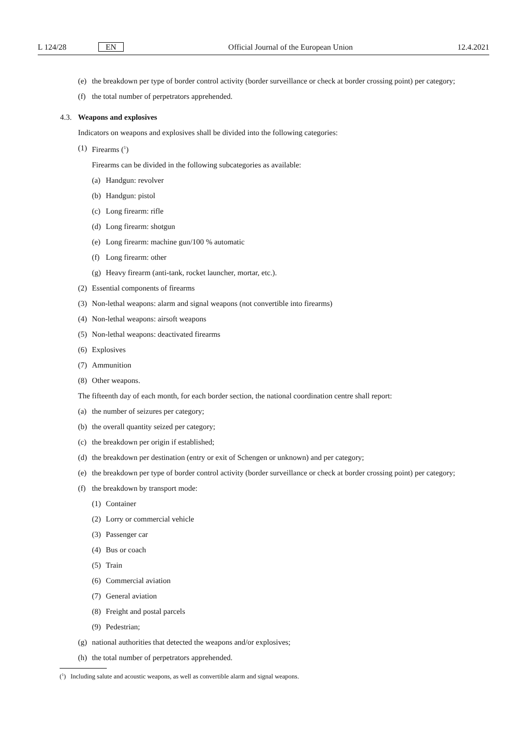L 124/28 EN Official Journal of the European Union 12.4.2021
(e) the breakdown per type of border control activity (border surveillance or check at border crossing point) per category;
(f) the total number of perpetrators apprehended.
4.3. Weapons and explosives
Indicators on weapons and explosives shall be divided into the following categories:
(1) Firearms (<sup>1</sup>)
Firearms can be divided in the following subcategories as available:
(a) Handgun: revolver
(b) Handgun: pistol
(c) Long firearm: rifle
(d) Long firearm: shotgun
(e) Long firearm: machine gun/100 % automatic
(f) Long firearm: other
(g) Heavy firearm (anti-tank, rocket launcher, mortar, etc.).
(2) Essential components of firearms
(3) Non-lethal weapons: alarm and signal weapons (not convertible into firearms)
(4) Non-lethal weapons: airsoft weapons
(5) Non-lethal weapons: deactivated firearms
(6) Explosives
(7) Ammunition
(8) Other weapons.
The fifteenth day of each month, for each border section, the national coordination centre shall report:
(a) the number of seizures per category;
(b) the overall quantity seized per category;
(c) the breakdown per origin if established;
(d) the breakdown per destination (entry or exit of Schengen or unknown) and per category;
(e) the breakdown per type of border control activity (border surveillance or check at border crossing point) per category;
(f) the breakdown by transport mode:
(1) Container
(2) Lorry or commercial vehicle
(3) Passenger car
(4) Bus or coach
(5) Train
(6) Commercial aviation
(7) General aviation
(8) Freight and postal parcels
(9) Pedestrian;
(g) national authorities that detected the weapons and/or explosives;
(h) the total number of perpetrators apprehended.
(<sup>1</sup>) Including salute and acoustic weapons, as well as convertible alarm and signal weapons.